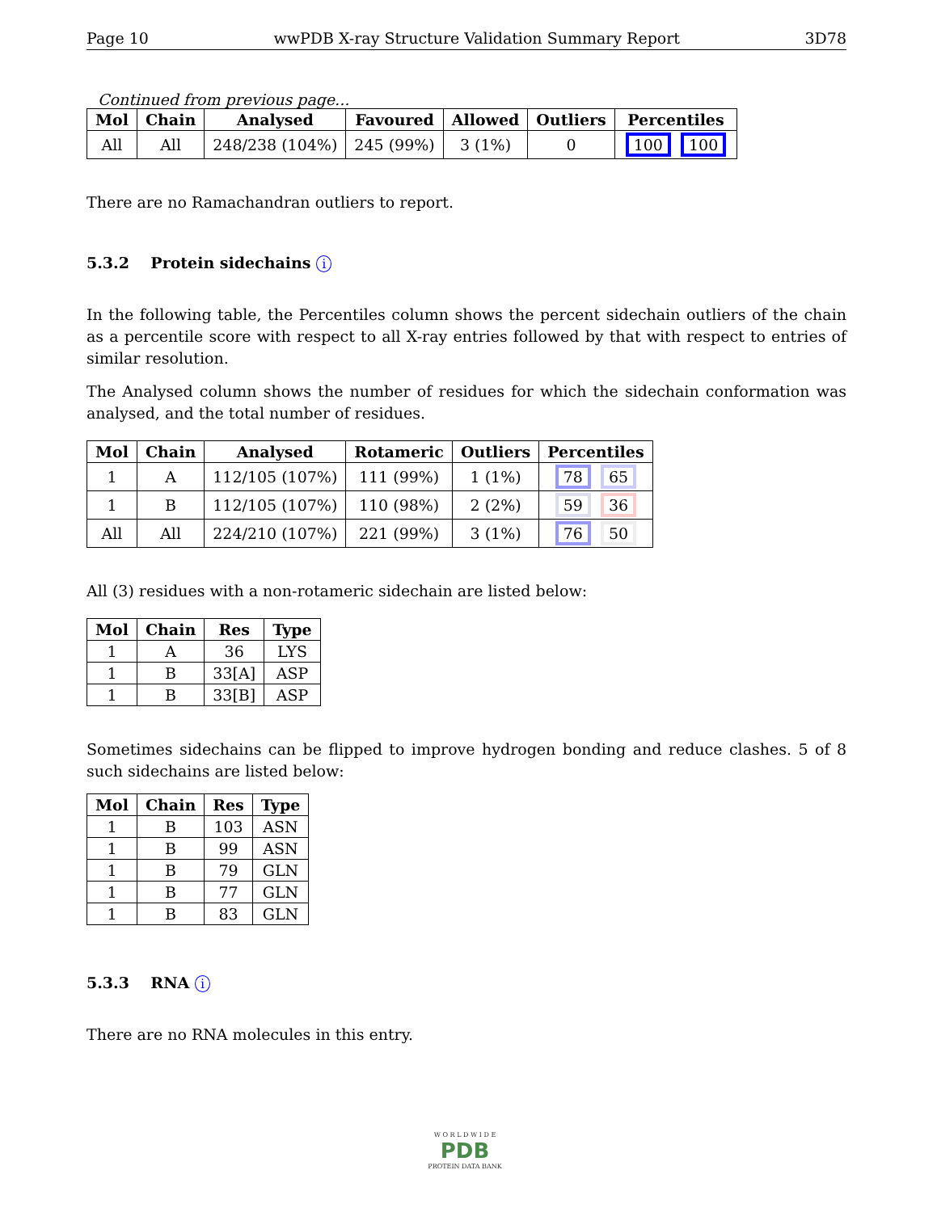Page 10 wwPDB X-ray Structure Validation Summary Report 3D78
Continued from previous page...
| Mol | Chain | Analysed | Favoured | Allowed | Outliers | Percentiles |
| --- | --- | --- | --- | --- | --- | --- |
| All | All | 248/238 (104%) | 245 (99%) | 3 (1%) | 0 | 100 100 |
There are no Ramachandran outliers to report.
5.3.2 Protein sidechains i
In the following table, the Percentiles column shows the percent sidechain outliers of the chain as a percentile score with respect to all X-ray entries followed by that with respect to entries of similar resolution.
The Analysed column shows the number of residues for which the sidechain conformation was analysed, and the total number of residues.
| Mol | Chain | Analysed | Rotameric | Outliers | Percentiles |
| --- | --- | --- | --- | --- | --- |
| 1 | A | 112/105 (107%) | 111 (99%) | 1 (1%) | 78 65 |
| 1 | B | 112/105 (107%) | 110 (98%) | 2 (2%) | 59 36 |
| All | All | 224/210 (107%) | 221 (99%) | 3 (1%) | 76 50 |
All (3) residues with a non-rotameric sidechain are listed below:
| Mol | Chain | Res | Type |
| --- | --- | --- | --- |
| 1 | A | 36 | LYS |
| 1 | B | 33[A] | ASP |
| 1 | B | 33[B] | ASP |
Sometimes sidechains can be flipped to improve hydrogen bonding and reduce clashes. 5 of 8 such sidechains are listed below:
| Mol | Chain | Res | Type |
| --- | --- | --- | --- |
| 1 | B | 103 | ASN |
| 1 | B | 99 | ASN |
| 1 | B | 79 | GLN |
| 1 | B | 77 | GLN |
| 1 | B | 83 | GLN |
5.3.3 RNA i
There are no RNA molecules in this entry.
W O R L D W I D E
PDB
PROTEIN DATA BANK